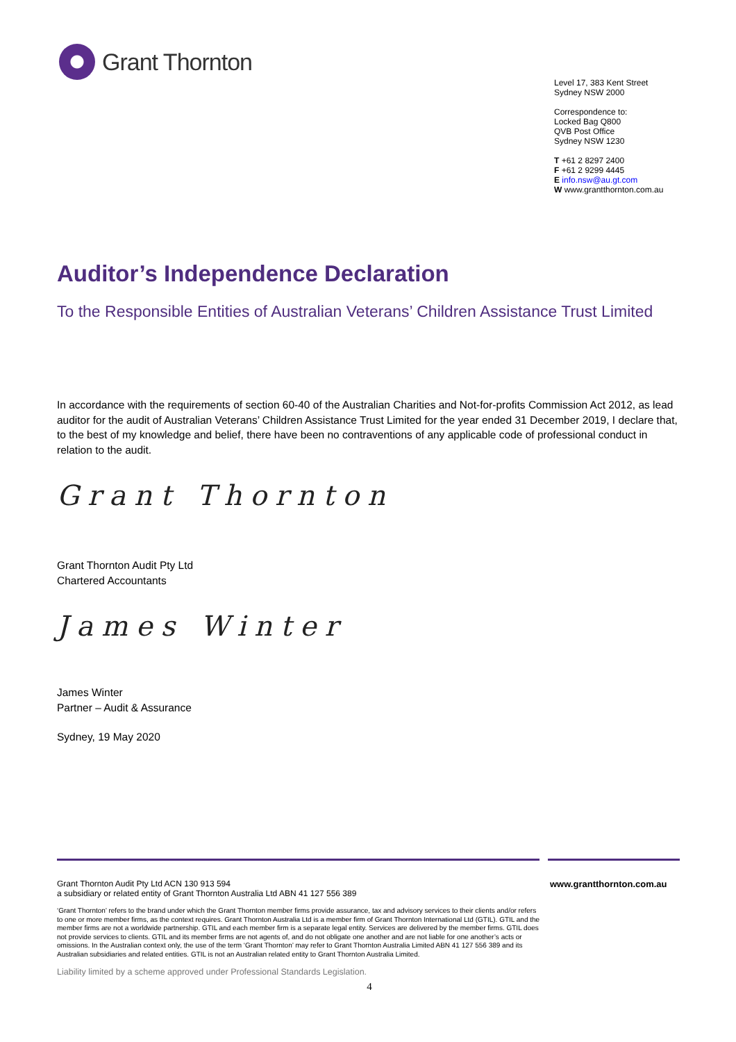Grant Thornton
Level 17, 383 Kent Street
Sydney NSW 2000
Correspondence to:
Locked Bag Q800
QVB Post Office
Sydney NSW 1230
T +61 2 8297 2400
F +61 2 9299 4445
E info.nsw@au.gt.com
W www.grantthornton.com.au
Auditor’s Independence Declaration
To the Responsible Entities of Australian Veterans’ Children Assistance Trust Limited
In accordance with the requirements of section 60-40 of the Australian Charities and Not-for-profits Commission Act 2012, as lead auditor for the audit of Australian Veterans’ Children Assistance Trust Limited for the year ended 31 December 2019, I declare that, to the best of my knowledge and belief, there have been no contraventions of any applicable code of professional conduct in relation to the audit.
Grant Thornton
Grant Thornton Audit Pty Ltd
Chartered Accountants
James Winter
James Winter
Partner – Audit & Assurance
Sydney, 19 May 2020
Grant Thornton Audit Pty Ltd ACN 130 913 594
a subsidiary or related entity of Grant Thornton Australia Ltd ABN 41 127 556 389
www.grantthornton.com.au
‘Grant Thornton’ refers to the brand under which the Grant Thornton member firms provide assurance, tax and advisory services to their clients and/or refers to one or more member firms, as the context requires. Grant Thornton Australia Ltd is a member firm of Grant Thornton International Ltd (GTIL). GTIL and the member firms are not a worldwide partnership. GTIL and each member firm is a separate legal entity. Services are delivered by the member firms. GTIL does not provide services to clients. GTIL and its member firms are not agents of, and do not obligate one another and are not liable for one another’s acts or omissions. In the Australian context only, the use of the term ‘Grant Thornton’ may refer to Grant Thornton Australia Limited ABN 41 127 556 389 and its Australian subsidiaries and related entities. GTIL is not an Australian related entity to Grant Thornton Australia Limited.
Liability limited by a scheme approved under Professional Standards Legislation.
4